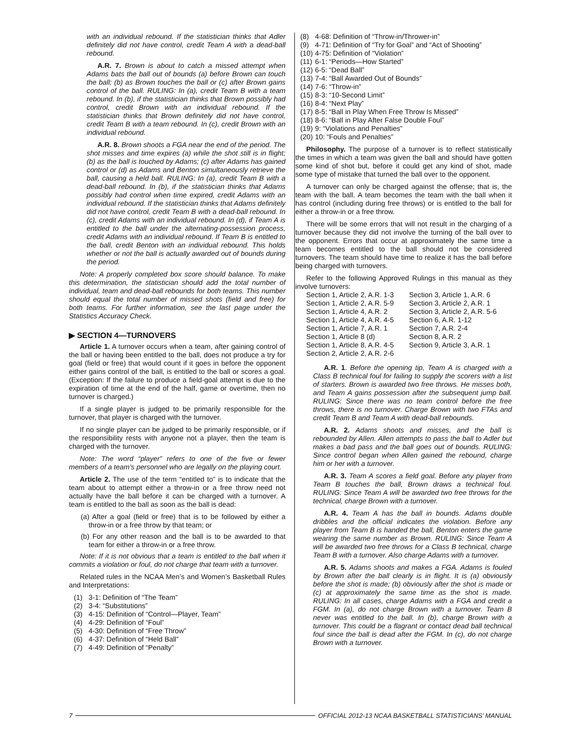with an individual rebound. If the statistician thinks that Adler definitely did not have control, credit Team A with a dead-ball rebound.
A.R. 7. Brown is about to catch a missed attempt when Adams bats the ball out of bounds (a) before Brown can touch the ball; (b) as Brown touches the ball or (c) after Brown gains control of the ball. RULING: In (a), credit Team B with a team rebound. In (b), if the statistician thinks that Brown possibly had control, credit Brown with an individual rebound. If the statistician thinks that Brown definitely did not have control, credit Team B with a team rebound. In (c), credit Brown with an individual rebound.
A.R. 8. Brown shoots a FGA near the end of the period. The shot misses and time expires (a) while the shot still is in flight; (b) as the ball is touched by Adams; (c) after Adams has gained control or (d) as Adams and Benton simultaneously retrieve the ball, causing a held ball. RULING: In (a), credit Team B with a dead-ball rebound. In (b), if the statistician thinks that Adams possibly had control when time expired, credit Adams with an individual rebound. If the statistician thinks that Adams definitely did not have control, credit Team B with a dead-ball rebound. In (c), credit Adams with an individual rebound. In (d), if Team A is entitled to the ball under the alternating-possession process, credit Adams with an individual rebound. If Team B is entitled to the ball, credit Benton with an individual rebound. This holds whether or not the ball is actually awarded out of bounds during the period.
Note: A properly completed box score should balance. To make this determination, the statistician should add the total number of individual, team and dead-ball rebounds for both teams. This number should equal the total number of missed shots (field and free) for both teams. For further information, see the last page under the Statistics Accuracy Check.
▶ SECTION 4—TURNOVERS
Article 1. A turnover occurs when a team, after gaining control of the ball or having been entitled to the ball, does not produce a try for goal (field or free) that would count if it goes in before the opponent either gains control of the ball, is entitled to the ball or scores a goal. (Exception: If the failure to produce a field-goal attempt is due to the expiration of time at the end of the half, game or overtime, then no turnover is charged.)
If a single player is judged to be primarily responsible for the turnover, that player is charged with the turnover.
If no single player can be judged to be primarily responsible, or if the responsibility rests with anyone not a player, then the team is charged with the turnover.
Note: The word “player” refers to one of the five or fewer members of a team’s personnel who are legally on the playing court.
Article 2. The use of the term “entitled to” is to indicate that the team about to attempt either a throw-in or a free throw need not actually have the ball before it can be charged with a turnover. A team is entitled to the ball as soon as the ball is dead:
(a) After a goal (field or free) that is to be followed by either a throw-in or a free throw by that team; or
(b) For any other reason and the ball is to be awarded to that team for either a throw-in or a free throw.
Note: If it is not obvious that a team is entitled to the ball when it commits a violation or foul, do not charge that team with a turnover.
Related rules in the NCAA Men’s and Women’s Basketball Rules and Interpretations:
(1) 3-1: Definition of “The Team”
(2) 3-4: “Substitutions”
(3) 4-15: Definition of “Control—Player, Team”
(4) 4-29: Definition of “Foul”
(5) 4-30: Definition of “Free Throw”
(6) 4-37: Definition of “Held Ball”
(7) 4-49: Definition of “Penalty”
(8) 4-68: Definition of “Throw-in/Thrower-in”
(9) 4-71: Definition of “Try for Goal” and “Act of Shooting”
(10) 4-75: Definition of “Violation”
(11) 6-1: “Periods—How Started”
(12) 6-5: “Dead Ball”
(13) 7-4: “Ball Awarded Out of Bounds”
(14) 7-6: “Throw-in”
(15) 8-3: “10-Second Limit”
(16) 8-4: “Next Play”
(17) 8-5: “Ball in Play When Free Throw Is Missed”
(18) 8-6: “Ball in Play After False Double Foul”
(19) 9: “Violations and Penalties”
(20) 10: “Fouls and Penalties”
Philosophy. The purpose of a turnover is to reflect statistically the times in which a team was given the ball and should have gotten some kind of shot but, before it could get any kind of shot, made some type of mistake that turned the ball over to the opponent.
A turnover can only be charged against the offense; that is, the team with the ball. A team becomes the team with the ball when it has control (including during free throws) or is entitled to the ball for either a throw-in or a free throw.
There will be some errors that will not result in the charging of a turnover because they did not involve the turning of the ball over to the opponent. Errors that occur at approximately the same time a team becomes entitled to the ball should not be considered turnovers. The team should have time to realize it has the ball before being charged with turnovers.
Refer to the following Approved Rulings in this manual as they involve turnovers:
Section 1, Article 2, A.R. 1-3
Section 1, Article 2, A.R. 5-9
Section 1, Article 4, A.R. 2
Section 1, Article 4, A.R. 4-5
Section 1, Article 7, A.R. 1
Section 1, Article 8 (d)
Section 1, Article 8, A.R. 4-5
Section 2, Article 2, A.R. 2-6
Section 3, Article 1, A.R. 6
Section 3, Article 2, A.R. 1
Section 3, Article 2, A.R. 5-6
Section 6, A.R. 1-12
Section 7, A.R. 2-4
Section 8, A.R. 2
Section 9, Article 3, A.R. 1
A.R. 1. Before the opening tip, Team A is charged with a Class B technical foul for failing to supply the scorers with a list of starters. Brown is awarded two free throws. He misses both, and Team A gains possession after the subsequent jump ball. RULING: Since there was no team control before the free throws, there is no turnover. Charge Brown with two FTAs and credit Team B and Team A with dead-ball rebounds.
A.R. 2. Adams shoots and misses, and the ball is rebounded by Allen. Allen attempts to pass the ball to Adler but makes a bad pass and the ball goes out of bounds. RULING: Since control began when Allen gained the rebound, charge him or her with a turnover.
A.R. 3. Team A scores a field goal. Before any player from Team B touches the ball, Brown draws a technical foul. RULING: Since Team A will be awarded two free throws for the technical, charge Brown with a turnover.
A.R. 4. Team A has the ball in bounds. Adams double dribbles and the official indicates the violation. Before any player from Team B is handed the ball, Benton enters the game wearing the same number as Brown. RULING: Since Team A will be awarded two free throws for a Class B technical, charge Team B with a turnover. Also charge Adams with a turnover.
A.R. 5. Adams shoots and makes a FGA. Adams is fouled by Brown after the ball clearly is in flight. It is (a) obviously before the shot is made; (b) obviously after the shot is made or (c) at approximately the same time as the shot is made. RULING: In all cases, charge Adams with a FGA and credit a FGM. In (a), do not charge Brown with a turnover. Team B never was entitled to the ball. In (b), charge Brown with a turnover. This could be a flagrant or contact dead ball technical foul since the ball is dead after the FGM. In (c), do not charge Brown with a turnover.
7 OFFICIAL 2012-13 NCAA BASKETBALL STATISTICIANS’ MANUAL